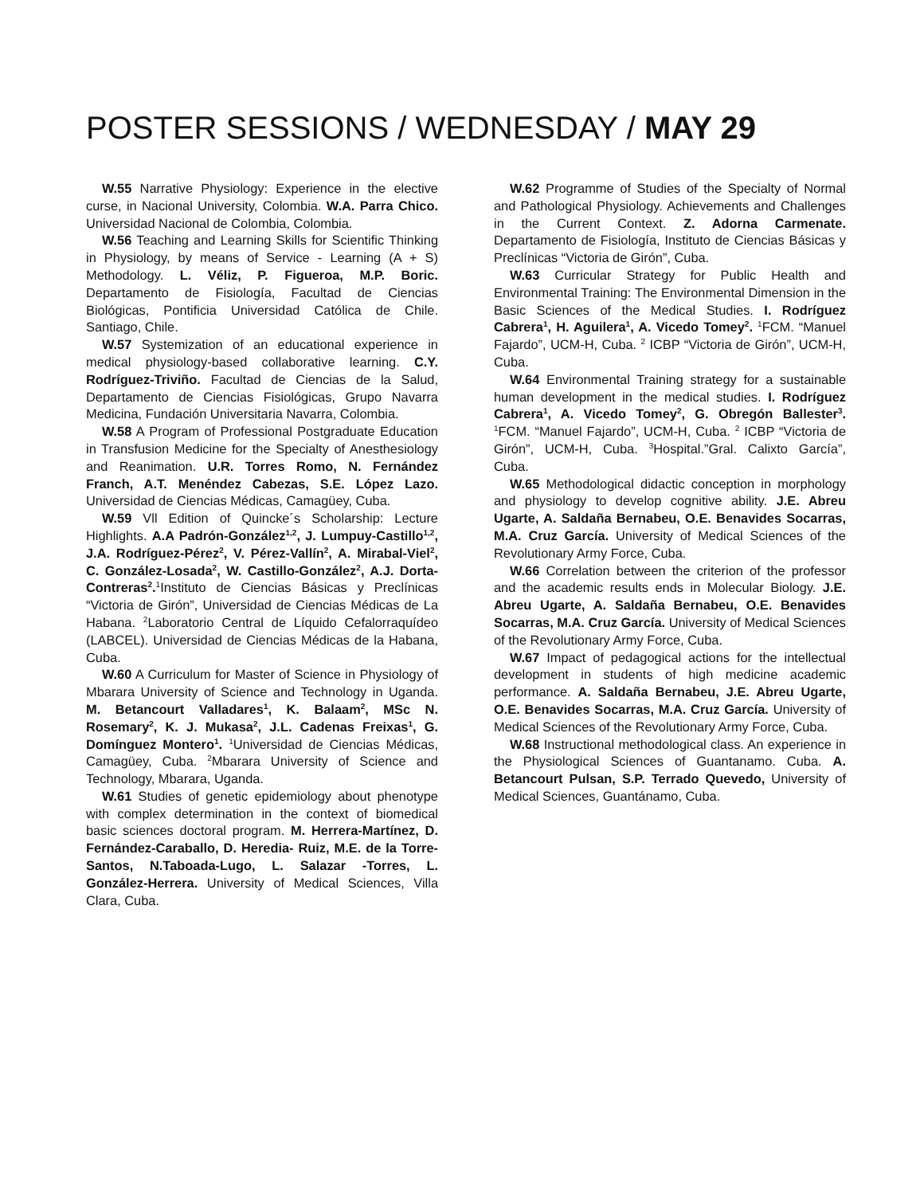POSTER SESSIONS / WEDNESDAY / MAY 29
W.55 Narrative Physiology: Experience in the elective curse, in Nacional University, Colombia. W.A. Parra Chico. Universidad Nacional de Colombia, Colombia.
W.56 Teaching and Learning Skills for Scientific Thinking in Physiology, by means of Service - Learning (A + S) Methodology. L. Véliz, P. Figueroa, M.P. Boric. Departamento de Fisiología, Facultad de Ciencias Biológicas, Pontificia Universidad Católica de Chile. Santiago, Chile.
W.57 Systemization of an educational experience in medical physiology-based collaborative learning. C.Y. Rodríguez-Triviño. Facultad de Ciencias de la Salud, Departamento de Ciencias Fisiológicas, Grupo Navarra Medicina, Fundación Universitaria Navarra, Colombia.
W.58 A Program of Professional Postgraduate Education in Transfusion Medicine for the Specialty of Anesthesiology and Reanimation. U.R. Torres Romo, N. Fernández Franch, A.T. Menéndez Cabezas, S.E. López Lazo. Universidad de Ciencias Médicas, Camagüey, Cuba.
W.59 Vll Edition of Quincke´s Scholarship: Lecture Highlights. A.A Padrón-González<sup>1,2</sup>, J. Lumpuy-Castillo<sup>1,2</sup>, J.A. Rodríguez-Pérez<sup>2</sup>, V. Pérez-Vallín<sup>2</sup>, A. Mirabal-Viel<sup>2</sup>, C. González-Losada<sup>2</sup>, W. Castillo-González<sup>2</sup>, A.J. Dorta-Contreras<sup>2</sup>.<sup>1</sup>Instituto de Ciencias Básicas y Preclínicas “Victoria de Girón”, Universidad de Ciencias Médicas de La Habana. <sup>2</sup>Laboratorio Central de Líquido Cefalorraquídeo (LABCEL). Universidad de Ciencias Médicas de la Habana, Cuba.
W.60 A Curriculum for Master of Science in Physiology of Mbarara University of Science and Technology in Uganda. M. Betancourt Valladares<sup>1</sup>, K. Balaam<sup>2</sup>, MSc N. Rosemary<sup>2</sup>, K. J. Mukasa<sup>2</sup>, J.L. Cadenas Freixas<sup>1</sup>, G. Domínguez Montero<sup>1</sup>. <sup>1</sup>Universidad de Ciencias Médicas, Camagüey, Cuba. <sup>2</sup>Mbarara University of Science and Technology, Mbarara, Uganda.
W.61 Studies of genetic epidemiology about phenotype with complex determination in the context of biomedical basic sciences doctoral program. M. Herrera-Martínez, D. Fernández-Caraballo, D. Heredia- Ruiz, M.E. de la Torre- Santos, N.Taboada-Lugo, L. Salazar -Torres, L. González-Herrera. University of Medical Sciences, Villa Clara, Cuba.
W.62 Programme of Studies of the Specialty of Normal and Pathological Physiology. Achievements and Challenges in the Current Context. Z. Adorna Carmenate. Departamento de Fisiología, Instituto de Ciencias Básicas y Preclínicas “Victoria de Girón”, Cuba.
W.63 Curricular Strategy for Public Health and Environmental Training: The Environmental Dimension in the Basic Sciences of the Medical Studies. I. Rodríguez Cabrera<sup>1</sup>, H. Aguilera<sup>1</sup>, A. Vicedo Tomey<sup>2</sup>. <sup>1</sup>FCM. “Manuel Fajardo”, UCM-H, Cuba. <sup>2</sup> ICBP “Victoria de Girón”, UCM-H, Cuba.
W.64 Environmental Training strategy for a sustainable human development in the medical studies. I. Rodríguez Cabrera<sup>1</sup>, A. Vicedo Tomey<sup>2</sup>, G. Obregón Ballester<sup>3</sup>. <sup>1</sup>FCM. “Manuel Fajardo”, UCM-H, Cuba. <sup>2</sup> ICBP “Victoria de Girón”, UCM-H, Cuba. <sup>3</sup>Hospital.”Gral. Calixto García”, Cuba.
W.65 Methodological didactic conception in morphology and physiology to develop cognitive ability. J.E. Abreu Ugarte, A. Saldaña Bernabeu, O.E. Benavides Socarras, M.A. Cruz García. University of Medical Sciences of the Revolutionary Army Force, Cuba.
W.66 Correlation between the criterion of the professor and the academic results ends in Molecular Biology. J.E. Abreu Ugarte, A. Saldaña Bernabeu, O.E. Benavides Socarras, M.A. Cruz García. University of Medical Sciences of the Revolutionary Army Force, Cuba.
W.67 Impact of pedagogical actions for the intellectual development in students of high medicine academic performance. A. Saldaña Bernabeu, J.E. Abreu Ugarte, O.E. Benavides Socarras, M.A. Cruz García. University of Medical Sciences of the Revolutionary Army Force, Cuba.
W.68 Instructional methodological class. An experience in the Physiological Sciences of Guantanamo. Cuba. A. Betancourt Pulsan, S.P. Terrado Quevedo, University of Medical Sciences, Guantánamo, Cuba.